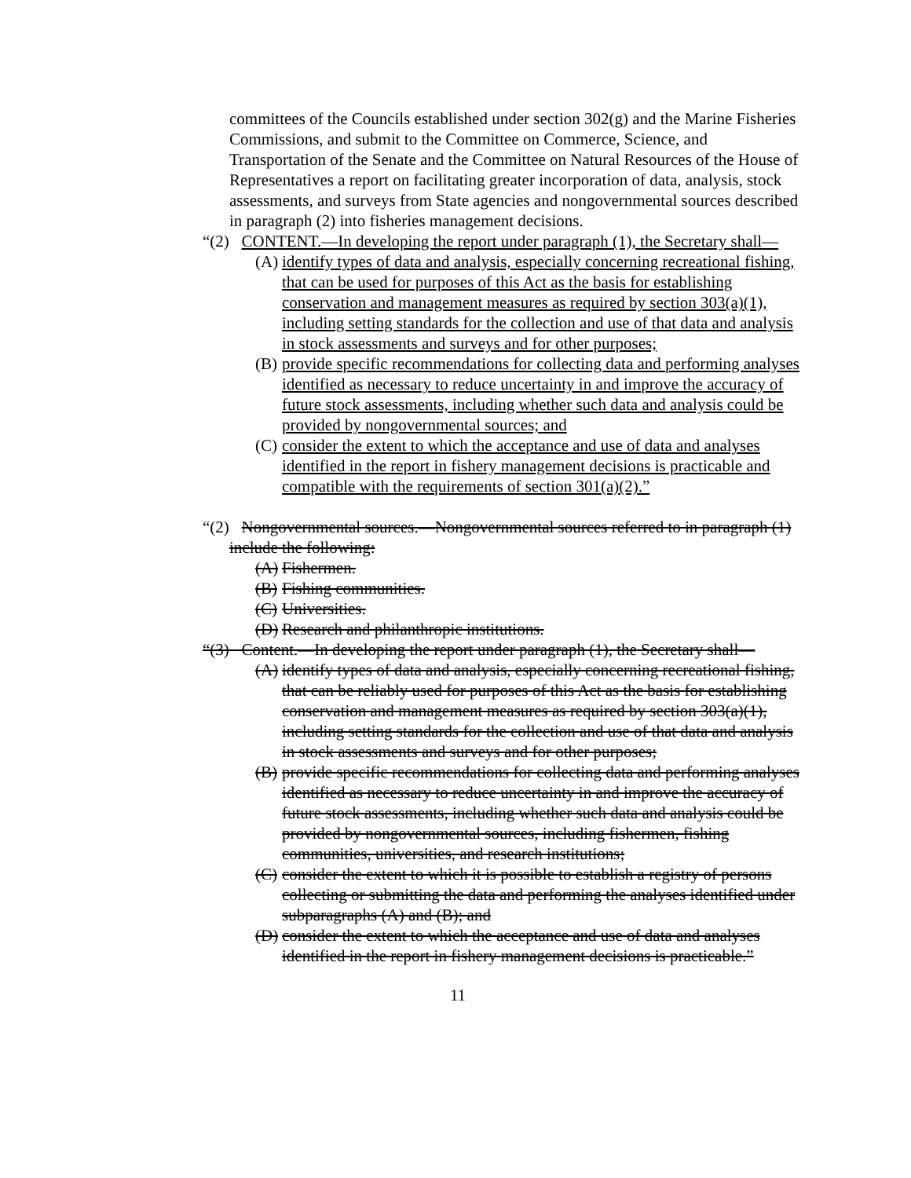committees of the Councils established under section 302(g) and the Marine Fisheries Commissions, and submit to the Committee on Commerce, Science, and Transportation of the Senate and the Committee on Natural Resources of the House of Representatives a report on facilitating greater incorporation of data, analysis, stock assessments, and surveys from State agencies and nongovernmental sources described in paragraph (2) into fisheries management decisions.
“(2) CONTENT.—In developing the report under paragraph (1), the Secretary shall—
(A) identify types of data and analysis, especially concerning recreational fishing, that can be used for purposes of this Act as the basis for establishing conservation and management measures as required by section 303(a)(1), including setting standards for the collection and use of that data and analysis in stock assessments and surveys and for other purposes;
(B) provide specific recommendations for collecting data and performing analyses identified as necessary to reduce uncertainty in and improve the accuracy of future stock assessments, including whether such data and analysis could be provided by nongovernmental sources; and
(C) consider the extent to which the acceptance and use of data and analyses identified in the report in fishery management decisions is practicable and compatible with the requirements of section 301(a)(2).”
“(2) Nongovernmental sources.—Nongovernmental sources referred to in paragraph (1) include the following:
(A) Fishermen.
(B) Fishing communities.
(C) Universities.
(D) Research and philanthropic institutions.
“(3) Content.—In developing the report under paragraph (1), the Secretary shall—
(A) identify types of data and analysis, especially concerning recreational fishing, that can be reliably used for purposes of this Act as the basis for establishing conservation and management measures as required by section 303(a)(1), including setting standards for the collection and use of that data and analysis in stock assessments and surveys and for other purposes;
(B) provide specific recommendations for collecting data and performing analyses identified as necessary to reduce uncertainty in and improve the accuracy of future stock assessments, including whether such data and analysis could be provided by nongovernmental sources, including fishermen, fishing communities, universities, and research institutions;
(C) consider the extent to which it is possible to establish a registry of persons collecting or submitting the data and performing the analyses identified under subparagraphs (A) and (B); and
(D) consider the extent to which the acceptance and use of data and analyses identified in the report in fishery management decisions is practicable.”
11